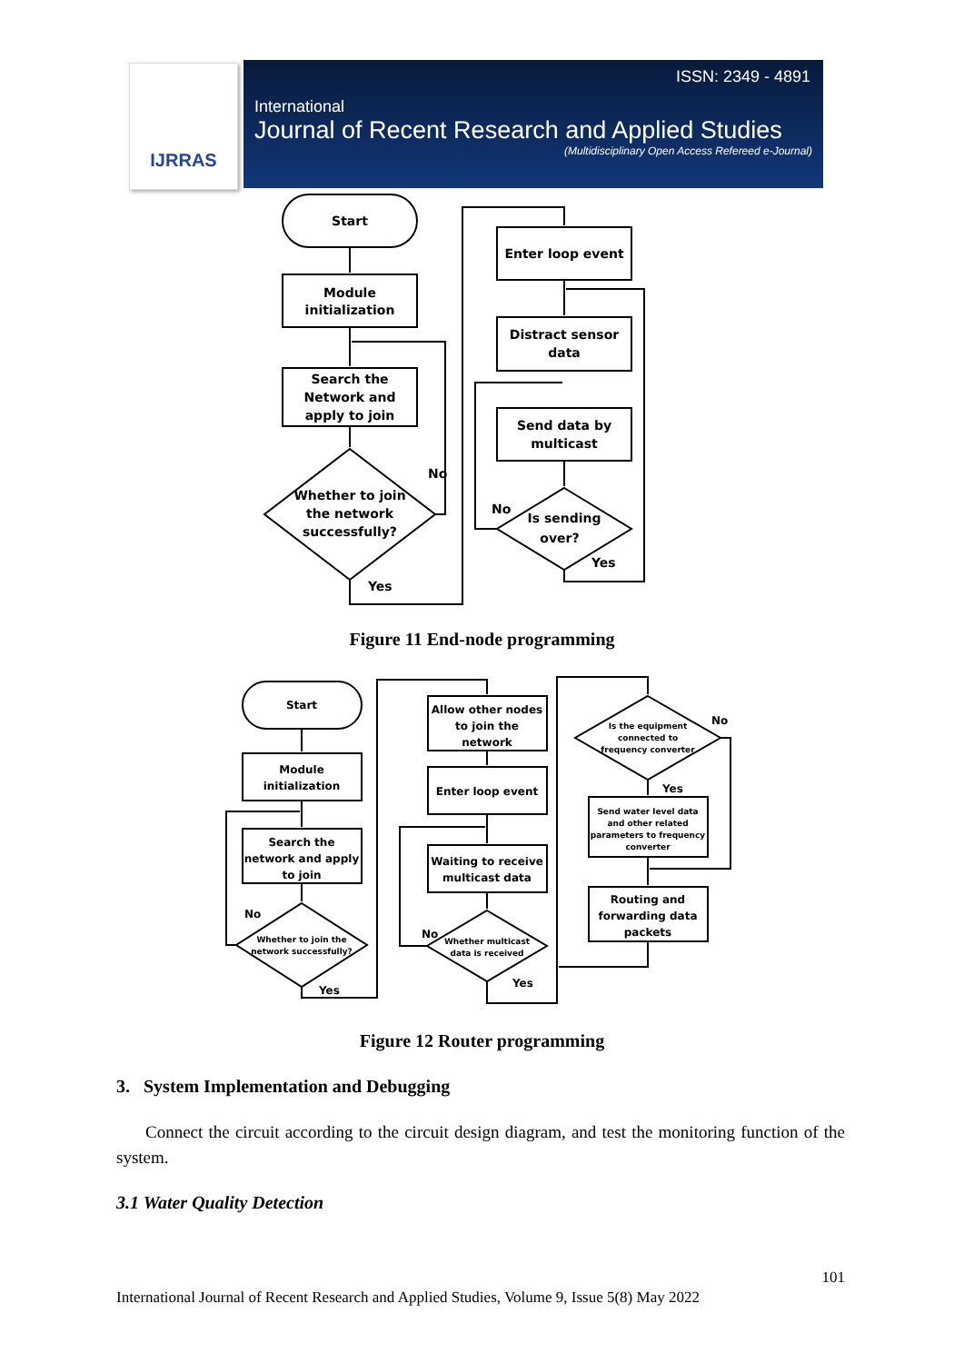IJRRAS
ISSN: 2349 - 4891
International
Journal of Recent Research and Applied Studies
(Multidisciplinary Open Access Refereed e-Journal)
Start
Module
initialization
Search the
Network and
apply to join
Whether to join
the network
successfully?
No
Yes
Enter loop event
Distract sensor
data
Send data by
multicast
Is sending
over?
No
Yes
Figure 11 End-node programming
Start
Module
initialization
Search the
network and apply
to join
Whether to join the
network successfully?
No
Yes
Allow other nodes
to join the
network
Enter loop event
Waiting to receive
multicast data
Whether multicast
data is received
No
Yes
Is the equipment
connected to
frequency converter
No
Yes
Send water level data
and other related
parameters to frequency
converter
Routing and
forwarding data
packets
Figure 12 Router programming
3. System Implementation and Debugging
Connect the circuit according to the circuit design diagram, and test the monitoring function of the system.
3.1 Water Quality Detection
101
International Journal of Recent Research and Applied Studies, Volume 9, Issue 5(8) May 2022